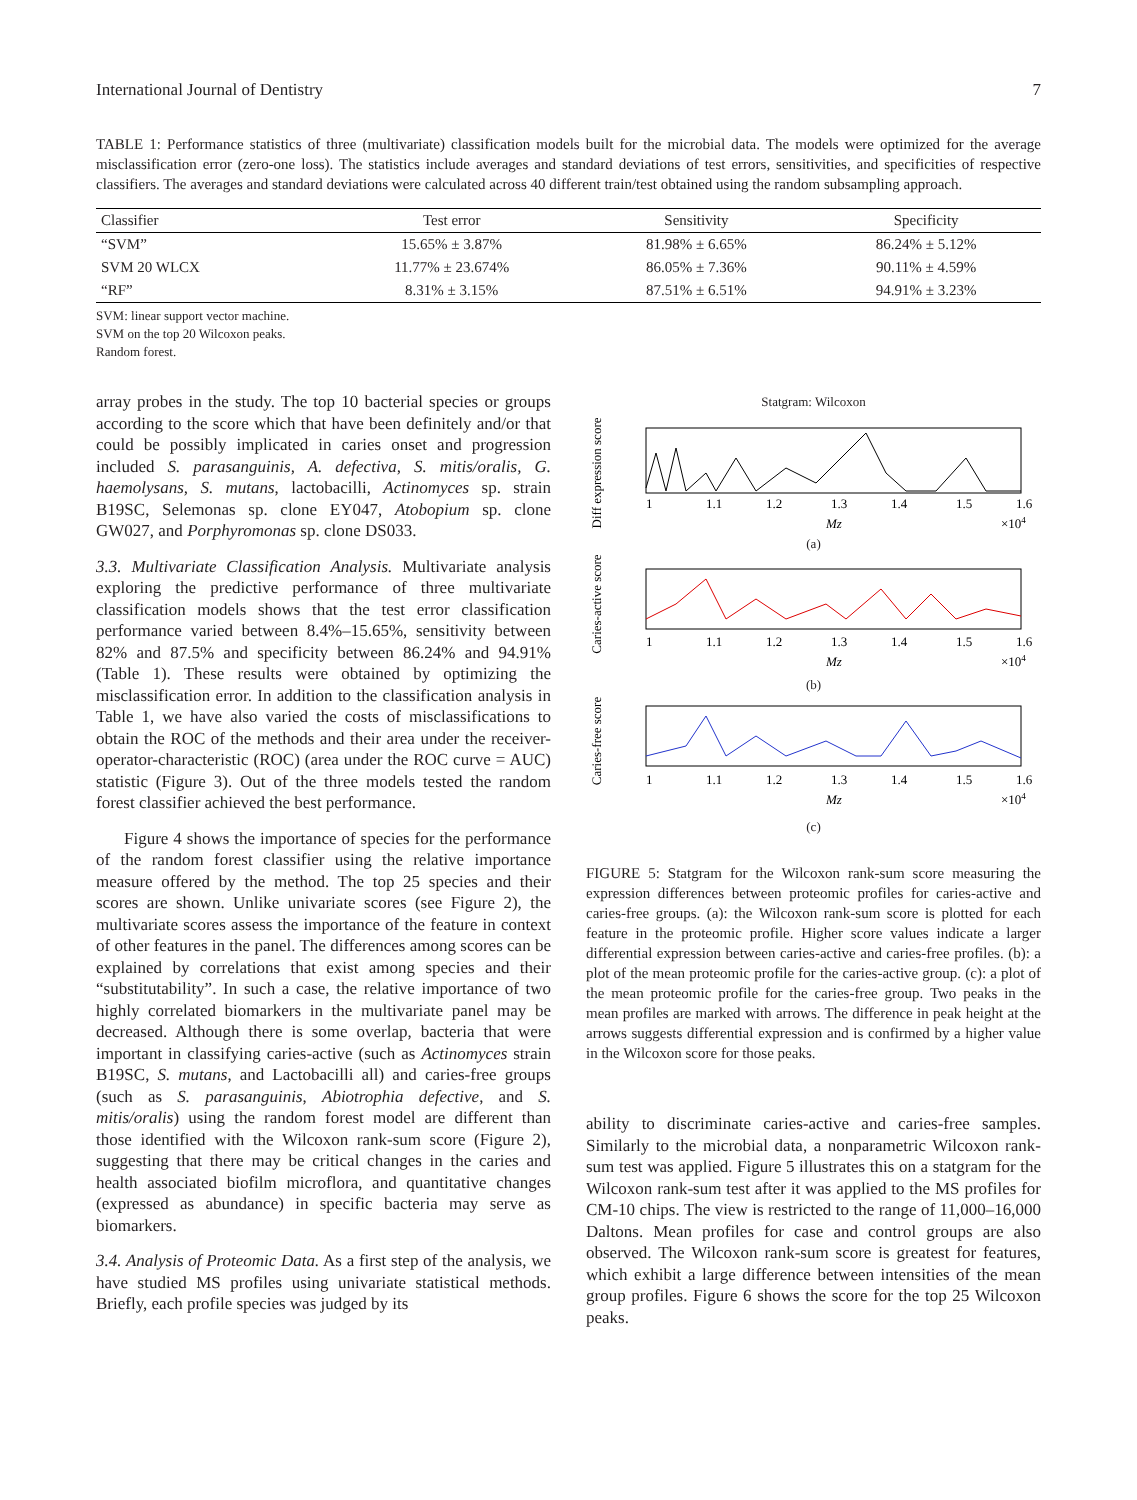International Journal of Dentistry 7
TABLE 1: Performance statistics of three (multivariate) classification models built for the microbial data. The models were optimized for the average misclassification error (zero-one loss). The statistics include averages and standard deviations of test errors, sensitivities, and specificities of respective classifiers. The averages and standard deviations were calculated across 40 different train/test obtained using the random subsampling approach.
| Classifier | Test error | Sensitivity | Specificity |
| --- | --- | --- | --- |
| “SVM” | 15.65% ± 3.87% | 81.98% ± 6.65% | 86.24% ± 5.12% |
| SVM 20 WLCX | 11.77% ± 23.674% | 86.05% ± 7.36% | 90.11% ± 4.59% |
| “RF” | 8.31% ± 3.15% | 87.51% ± 6.51% | 94.91% ± 3.23% |
SVM: linear support vector machine.
SVM on the top 20 Wilcoxon peaks.
Random forest.
array probes in the study. The top 10 bacterial species or groups according to the score which that have been definitely and/or that could be possibly implicated in caries onset and progression included S. parasanguinis, A. defectiva, S. mitis/oralis, G. haemolysans, S. mutans, lactobacilli, Actinomyces sp. strain B19SC, Selemonas sp. clone EY047, Atobopium sp. clone GW027, and Porphyromonas sp. clone DS033.
3.3. Multivariate Classification Analysis. Multivariate analysis exploring the predictive performance of three multivariate classification models shows that the test error classification performance varied between 8.4%–15.65%, sensitivity between 82% and 87.5% and specificity between 86.24% and 94.91% (Table 1). These results were obtained by optimizing the misclassification error. In addition to the classification analysis in Table 1, we have also varied the costs of misclassifications to obtain the ROC of the methods and their area under the receiver-operator-characteristic (ROC) (area under the ROC curve = AUC) statistic (Figure 3). Out of the three models tested the random forest classifier achieved the best performance.
Figure 4 shows the importance of species for the performance of the random forest classifier using the relative importance measure offered by the method. The top 25 species and their scores are shown. Unlike univariate scores (see Figure 2), the multivariate scores assess the importance of the feature in context of other features in the panel. The differences among scores can be explained by correlations that exist among species and their “substitutability”. In such a case, the relative importance of two highly correlated biomarkers in the multivariate panel may be decreased. Although there is some overlap, bacteria that were important in classifying caries-active (such as Actinomyces strain B19SC, S. mutans, and Lactobacilli all) and caries-free groups (such as S. parasanguinis, Abiotrophia defective, and S. mitis/oralis) using the random forest model are different than those identified with the Wilcoxon rank-sum score (Figure 2), suggesting that there may be critical changes in the caries and health associated biofilm microflora, and quantitative changes (expressed as abundance) in specific bacteria may serve as biomarkers.
3.4. Analysis of Proteomic Data. As a first step of the analysis, we have studied MS profiles using univariate statistical methods. Briefly, each profile species was judged by its
Statgram: Wilcoxon
Diff expression score
1
1.1
1.2
1.3
1.4
1.5
1.6
Mz
×104
(a)
Caries-active score
1
1.1
1.2
1.3
1.4
1.5
1.6
Mz
×104
(b)
Caries-free score
1
1.1
1.2
1.3
1.4
1.5
1.6
Mz
×104
(c)
FIGURE 5: Statgram for the Wilcoxon rank-sum score measuring the expression differences between proteomic profiles for caries-active and caries-free groups. (a): the Wilcoxon rank-sum score is plotted for each feature in the proteomic profile. Higher score values indicate a larger differential expression between caries-active and caries-free profiles. (b): a plot of the mean proteomic profile for the caries-active group. (c): a plot of the mean proteomic profile for the caries-free group. Two peaks in the mean profiles are marked with arrows. The difference in peak height at the arrows suggests differential expression and is confirmed by a higher value in the Wilcoxon score for those peaks.
ability to discriminate caries-active and caries-free samples. Similarly to the microbial data, a nonparametric Wilcoxon rank-sum test was applied. Figure 5 illustrates this on a statgram for the Wilcoxon rank-sum test after it was applied to the MS profiles for CM-10 chips. The view is restricted to the range of 11,000–16,000 Daltons. Mean profiles for case and control groups are also observed. The Wilcoxon rank-sum score is greatest for features, which exhibit a large difference between intensities of the mean group profiles. Figure 6 shows the score for the top 25 Wilcoxon peaks.